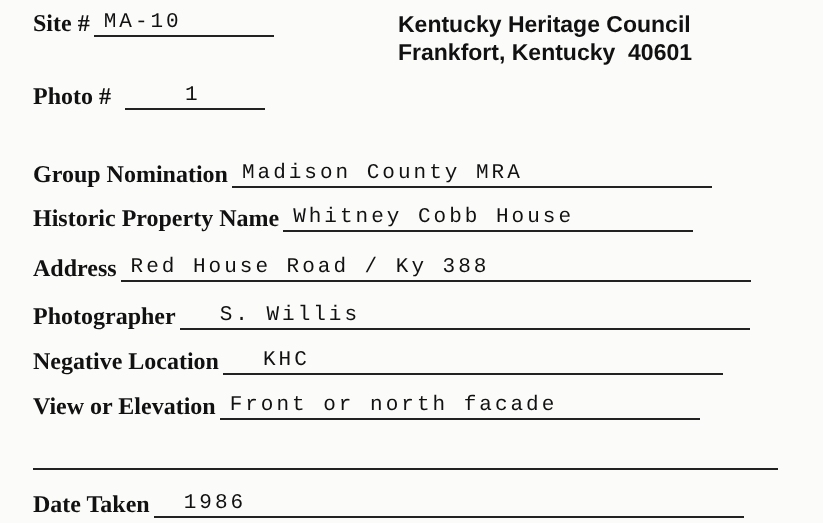Site # MA-10
Photo # 1
Kentucky Heritage Council
Frankfort, Kentucky 40601
Group Nomination Madison County MRA
Historic Property Name Whitney Cobb House
Address Red House Road / Ky 388
Photographer S. Willis
Negative Location KHC
View or Elevation Front or north facade
Date Taken 1986